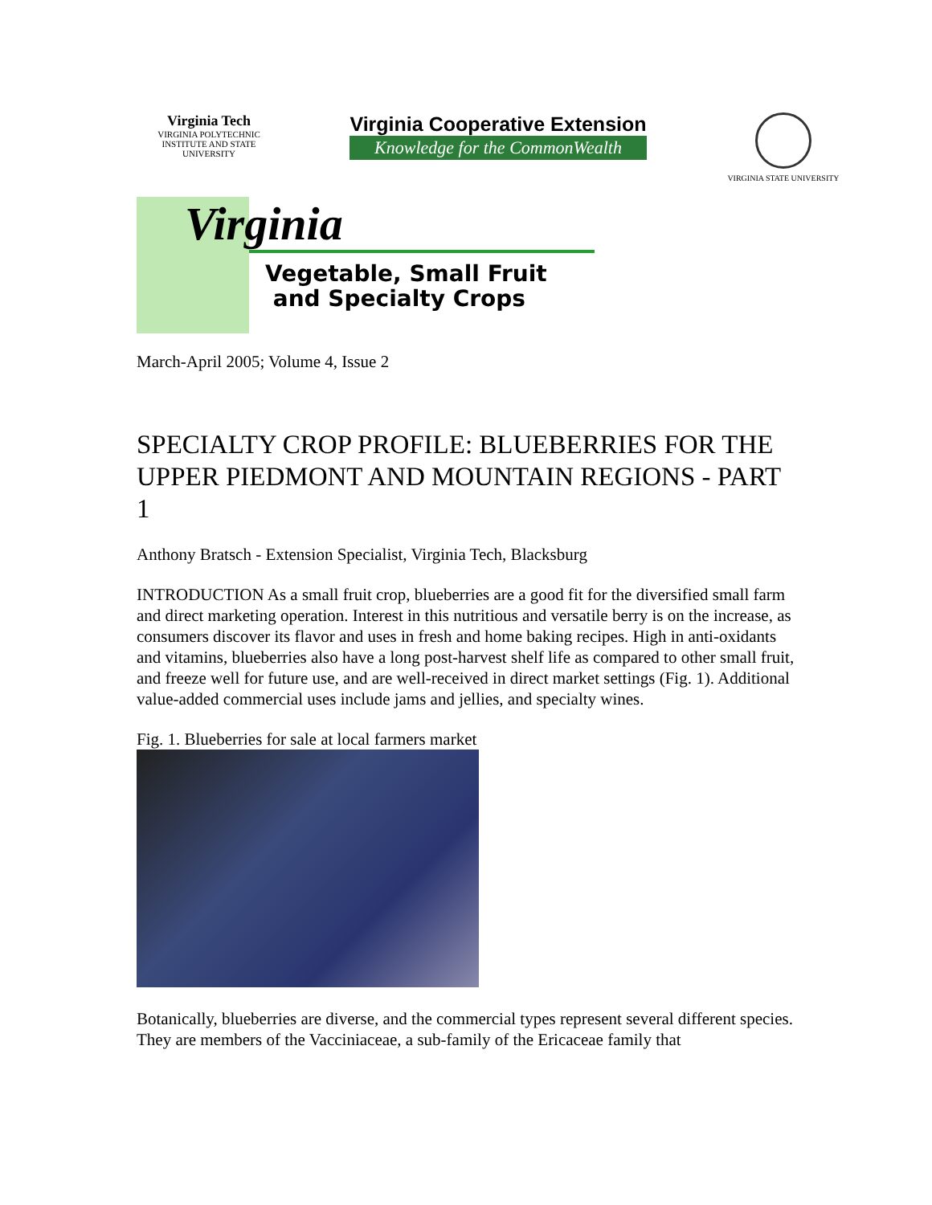Virginia Tech
VIRGINIA POLYTECHNIC INSTITUTE AND STATE UNIVERSITY
Virginia Cooperative Extension
Knowledge for the CommonWealth
VIRGINIA STATE UNIVERSITY
Virginia
Vegetable, Small Fruit
and Specialty Crops
March-April 2005; Volume 4, Issue 2
SPECIALTY CROP PROFILE: BLUEBERRIES FOR THE UPPER PIEDMONT AND MOUNTAIN REGIONS - PART 1
Anthony Bratsch - Extension Specialist, Virginia Tech, Blacksburg
INTRODUCTION As a small fruit crop, blueberries are a good fit for the diversified small farm and direct marketing operation. Interest in this nutritious and versatile berry is on the increase, as consumers discover its flavor and uses in fresh and home baking recipes. High in anti-oxidants and vitamins, blueberries also have a long post-harvest shelf life as compared to other small fruit, and freeze well for future use, and are well-received in direct market settings (Fig. 1). Additional value-added commercial uses include jams and jellies, and specialty wines.
Fig. 1. Blueberries for sale at local farmers market
Botanically, blueberries are diverse, and the commercial types represent several different species. They are members of the Vacciniaceae, a sub-family of the Ericaceae family that